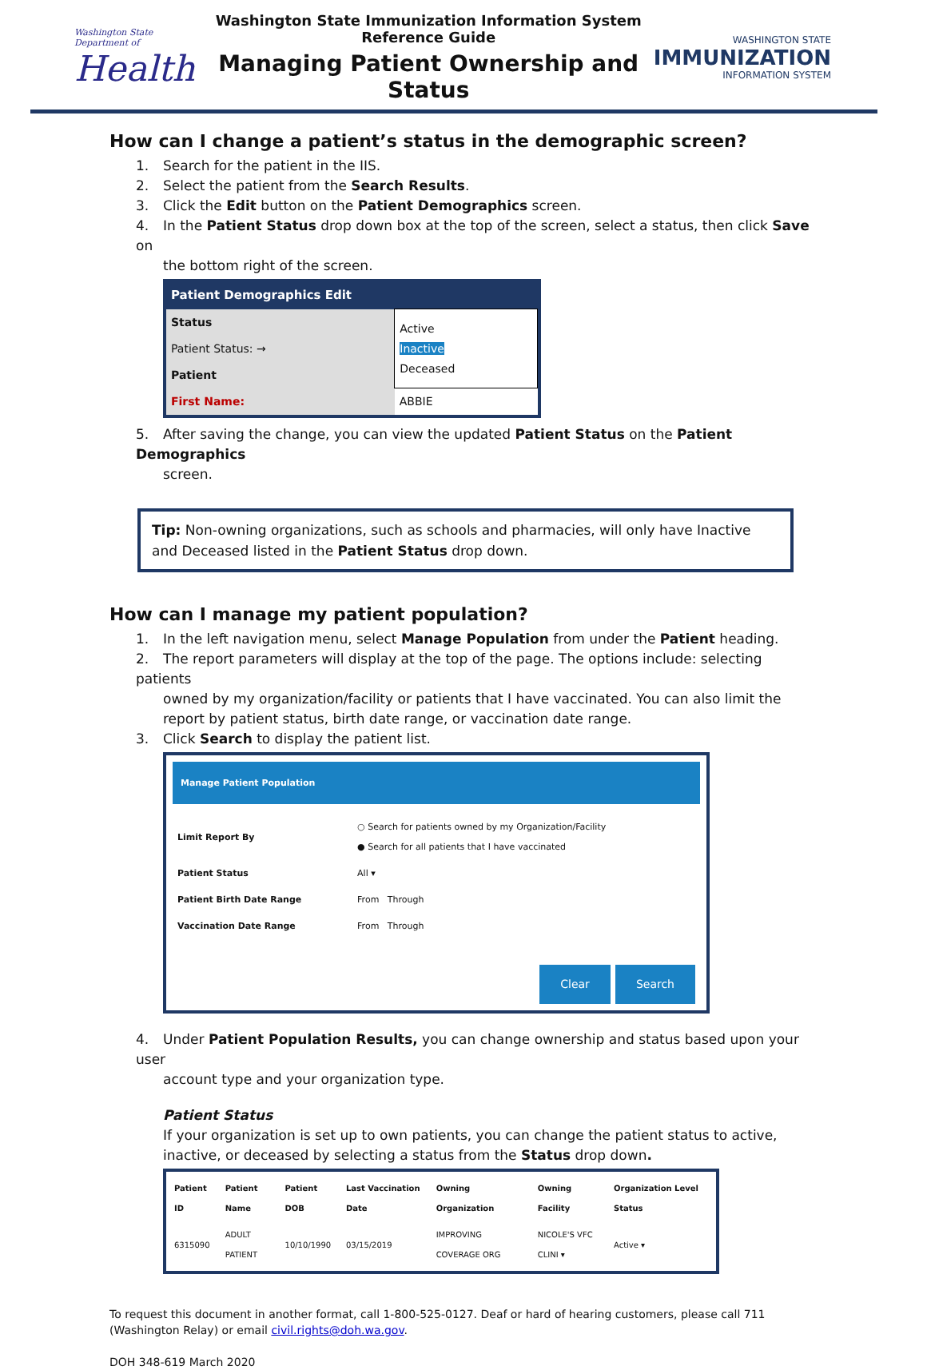Washington State Department of
Health
Washington State Immunization Information System
Reference Guide
Managing Patient Ownership and Status
WASHINGTON STATE
IMMUNIZATION
INFORMATION SYSTEM
How can I change a patient’s status in the demographic screen?
1. Search for the patient in the IIS.
2. Select the patient from the Search Results.
3. Click the Edit button on the Patient Demographics screen.
4. In the Patient Status drop down box at the top of the screen, select a status, then click Save on
the bottom right of the screen.
| Patient Demographics Edit | |
| --- | --- |
| Status | Active Inactive Deceased |
| Patient Status: → | |
| Patient | |
| First Name: | ABBIE |
5. After saving the change, you can view the updated Patient Status on the Patient Demographics
screen.
Tip: Non-owning organizations, such as schools and pharmacies, will only have Inactive and Deceased listed in the Patient Status drop down.
How can I manage my patient population?
1. In the left navigation menu, select Manage Population from under the Patient heading.
2. The report parameters will display at the top of the page. The options include: selecting patients
owned by my organization/facility or patients that I have vaccinated. You can also limit the report by patient status, birth date range, or vaccination date range.
3. Click Search to display the patient list.
Manage Patient Population
| Limit Report By | ○ Search for patients owned by my Organization/Facility ● Search for all patients that I have vaccinated |
| Patient Status | All ▾ |
| Patient Birth Date Range | From Through |
| Vaccination Date Range | From Through |
Clear Search
4. Under Patient Population Results, you can change ownership and status based upon your user
account type and your organization type.
Patient Status
If your organization is set up to own patients, you can change the patient status to active, inactive, or deceased by selecting a status from the Status drop down.
| Patient ID | Patient Name | Patient DOB | Last Vaccination Date | Owning Organization | Owning Facility | Organization Level Status |
| --- | --- | --- | --- | --- | --- | --- |
| 6315090 | ADULT PATIENT | 10/10/1990 | 03/15/2019 | IMPROVING COVERAGE ORG | NICOLE'S VFC CLINI ▾ | Active ▾ |
To request this document in another format, call 1-800-525-0127. Deaf or hard of hearing customers, please call 711 (Washington Relay) or email civil.rights@doh.wa.gov.
DOH 348-619 March 2020